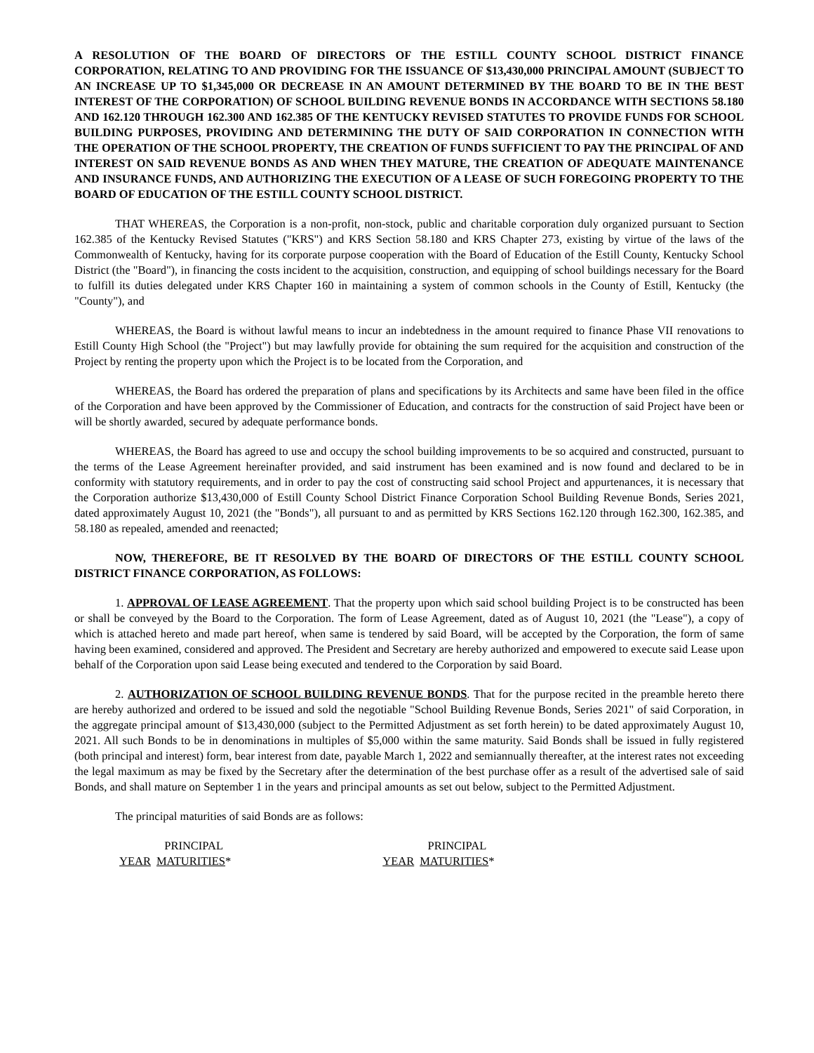A RESOLUTION OF THE BOARD OF DIRECTORS OF THE ESTILL COUNTY SCHOOL DISTRICT FINANCE CORPORATION, RELATING TO AND PROVIDING FOR THE ISSUANCE OF $13,430,000 PRINCIPAL AMOUNT (SUBJECT TO AN INCREASE UP TO $1,345,000 OR DECREASE IN AN AMOUNT DETERMINED BY THE BOARD TO BE IN THE BEST INTEREST OF THE CORPORATION) OF SCHOOL BUILDING REVENUE BONDS IN ACCORDANCE WITH SECTIONS 58.180 AND 162.120 THROUGH 162.300 AND 162.385 OF THE KENTUCKY REVISED STATUTES TO PROVIDE FUNDS FOR SCHOOL BUILDING PURPOSES, PROVIDING AND DETERMINING THE DUTY OF SAID CORPORATION IN CONNECTION WITH THE OPERATION OF THE SCHOOL PROPERTY, THE CREATION OF FUNDS SUFFICIENT TO PAY THE PRINCIPAL OF AND INTEREST ON SAID REVENUE BONDS AS AND WHEN THEY MATURE, THE CREATION OF ADEQUATE MAINTENANCE AND INSURANCE FUNDS, AND AUTHORIZING THE EXECUTION OF A LEASE OF SUCH FOREGOING PROPERTY TO THE BOARD OF EDUCATION OF THE ESTILL COUNTY SCHOOL DISTRICT.
THAT WHEREAS, the Corporation is a non-profit, non-stock, public and charitable corporation duly organized pursuant to Section 162.385 of the Kentucky Revised Statutes ("KRS") and KRS Section 58.180 and KRS Chapter 273, existing by virtue of the laws of the Commonwealth of Kentucky, having for its corporate purpose cooperation with the Board of Education of the Estill County, Kentucky School District (the "Board"), in financing the costs incident to the acquisition, construction, and equipping of school buildings necessary for the Board to fulfill its duties delegated under KRS Chapter 160 in maintaining a system of common schools in the County of Estill, Kentucky (the "County"), and
WHEREAS, the Board is without lawful means to incur an indebtedness in the amount required to finance Phase VII renovations to Estill County High School (the "Project") but may lawfully provide for obtaining the sum required for the acquisition and construction of the Project by renting the property upon which the Project is to be located from the Corporation, and
WHEREAS, the Board has ordered the preparation of plans and specifications by its Architects and same have been filed in the office of the Corporation and have been approved by the Commissioner of Education, and contracts for the construction of said Project have been or will be shortly awarded, secured by adequate performance bonds.
WHEREAS, the Board has agreed to use and occupy the school building improvements to be so acquired and constructed, pursuant to the terms of the Lease Agreement hereinafter provided, and said instrument has been examined and is now found and declared to be in conformity with statutory requirements, and in order to pay the cost of constructing said school Project and appurtenances, it is necessary that the Corporation authorize $13,430,000 of Estill County School District Finance Corporation School Building Revenue Bonds, Series 2021, dated approximately August 10, 2021 (the "Bonds"), all pursuant to and as permitted by KRS Sections 162.120 through 162.300, 162.385, and 58.180 as repealed, amended and reenacted;
NOW, THEREFORE, BE IT RESOLVED BY THE BOARD OF DIRECTORS OF THE ESTILL COUNTY SCHOOL DISTRICT FINANCE CORPORATION, AS FOLLOWS:
1. APPROVAL OF LEASE AGREEMENT. That the property upon which said school building Project is to be constructed has been or shall be conveyed by the Board to the Corporation. The form of Lease Agreement, dated as of August 10, 2021 (the "Lease"), a copy of which is attached hereto and made part hereof, when same is tendered by said Board, will be accepted by the Corporation, the form of same having been examined, considered and approved. The President and Secretary are hereby authorized and empowered to execute said Lease upon behalf of the Corporation upon said Lease being executed and tendered to the Corporation by said Board.
2. AUTHORIZATION OF SCHOOL BUILDING REVENUE BONDS. That for the purpose recited in the preamble hereto there are hereby authorized and ordered to be issued and sold the negotiable "School Building Revenue Bonds, Series 2021" of said Corporation, in the aggregate principal amount of $13,430,000 (subject to the Permitted Adjustment as set forth herein) to be dated approximately August 10, 2021. All such Bonds to be in denominations in multiples of $5,000 within the same maturity. Said Bonds shall be issued in fully registered (both principal and interest) form, bear interest from date, payable March 1, 2022 and semiannually thereafter, at the interest rates not exceeding the legal maximum as may be fixed by the Secretary after the determination of the best purchase offer as a result of the advertised sale of said Bonds, and shall mature on September 1 in the years and principal amounts as set out below, subject to the Permitted Adjustment.
The principal maturities of said Bonds are as follows:
| | PRINCIPAL | | | PRINCIPAL |
| YEAR | MATURITIES * | | YEAR | MATURITIES * |